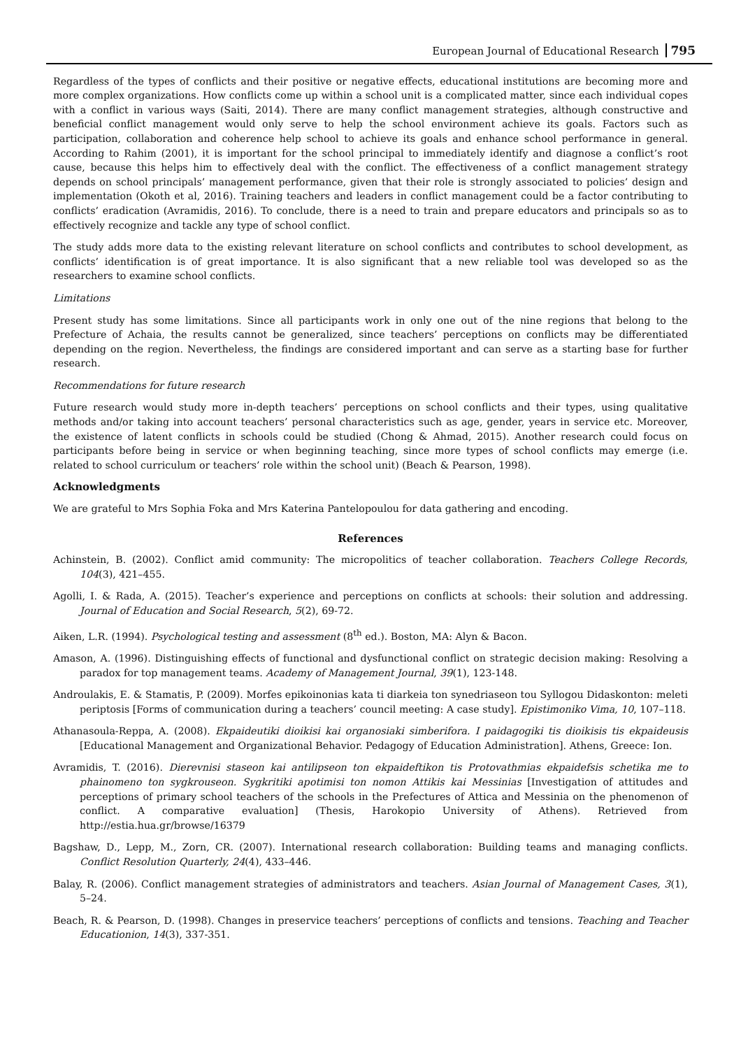European Journal of Educational Research 795
Regardless of the types of conflicts and their positive or negative effects, educational institutions are becoming more and more complex organizations. How conflicts come up within a school unit is a complicated matter, since each individual copes with a conflict in various ways (Saiti, 2014). There are many conflict management strategies, although constructive and beneficial conflict management would only serve to help the school environment achieve its goals. Factors such as participation, collaboration and coherence help school to achieve its goals and enhance school performance in general. According to Rahim (2001), it is important for the school principal to immediately identify and diagnose a conflict’s root cause, because this helps him to effectively deal with the conflict. The effectiveness of a conflict management strategy depends on school principals’ management performance, given that their role is strongly associated to policies’ design and implementation (Okoth et al, 2016). Training teachers and leaders in conflict management could be a factor contributing to conflicts’ eradication (Avramidis, 2016). To conclude, there is a need to train and prepare educators and principals so as to effectively recognize and tackle any type of school conflict.
The study adds more data to the existing relevant literature on school conflicts and contributes to school development, as conflicts’ identification is of great importance. It is also significant that a new reliable tool was developed so as the researchers to examine school conflicts.
Limitations
Present study has some limitations. Since all participants work in only one out of the nine regions that belong to the Prefecture of Achaia, the results cannot be generalized, since teachers’ perceptions on conflicts may be differentiated depending on the region. Nevertheless, the findings are considered important and can serve as a starting base for further research.
Recommendations for future research
Future research would study more in-depth teachers’ perceptions on school conflicts and their types, using qualitative methods and/or taking into account teachers’ personal characteristics such as age, gender, years in service etc. Moreover, the existence of latent conflicts in schools could be studied (Chong & Ahmad, 2015). Another research could focus on participants before being in service or when beginning teaching, since more types of school conflicts may emerge (i.e. related to school curriculum or teachers’ role within the school unit) (Beach & Pearson, 1998).
Acknowledgments
We are grateful to Mrs Sophia Foka and Mrs Katerina Pantelopoulou for data gathering and encoding.
References
Achinstein, B. (2002). Conflict amid community: The micropolitics of teacher collaboration. Teachers College Records, 104(3), 421–455.
Agolli, I. & Rada, A. (2015). Teacher’s experience and perceptions on conflicts at schools: their solution and addressing. Journal of Education and Social Research, 5(2), 69-72.
Aiken, L.R. (1994). Psychological testing and assessment (8<sup>th</sup> ed.). Boston, MA: Alyn & Bacon.
Amason, A. (1996). Distinguishing effects of functional and dysfunctional conflict on strategic decision making: Resolving a paradox for top management teams. Academy of Management Journal, 39(1), 123-148.
Androulakis, E. & Stamatis, P. (2009). Morfes epikoinonias kata ti diarkeia ton synedriaseon tou Syllogou Didaskonton: meleti periptosis [Forms of communication during a teachers’ council meeting: A case study]. Epistimoniko Vima, 10, 107–118.
Athanasoula-Reppa, A. (2008). Ekpaideutiki dioikisi kai organosiaki simberifora. I paidagogiki tis dioikisis tis ekpaideusis [Educational Management and Organizational Behavior. Pedagogy of Education Administration]. Athens, Greece: Ion.
Avramidis, T. (2016). Dierevnisi staseon kai antilipseon ton ekpaideftikon tis Protovathmias ekpaidefsis schetika me to phainomeno ton sygkrouseon. Sygkritiki apotimisi ton nomon Attikis kai Messinias [Investigation of attitudes and perceptions of primary school teachers of the schools in the Prefectures of Attica and Messinia on the phenomenon of conflict. A comparative evaluation] (Thesis, Harokopio University of Athens). Retrieved from http://estia.hua.gr/browse/16379
Bagshaw, D., Lepp, M., Zorn, CR. (2007). International research collaboration: Building teams and managing conflicts. Conflict Resolution Quarterly, 24(4), 433–446.
Balay, R. (2006). Conflict management strategies of administrators and teachers. Asian Journal of Management Cases, 3(1), 5–24.
Beach, R. & Pearson, D. (1998). Changes in preservice teachers’ perceptions of conflicts and tensions. Teaching and Teacher Educationion, 14(3), 337-351.